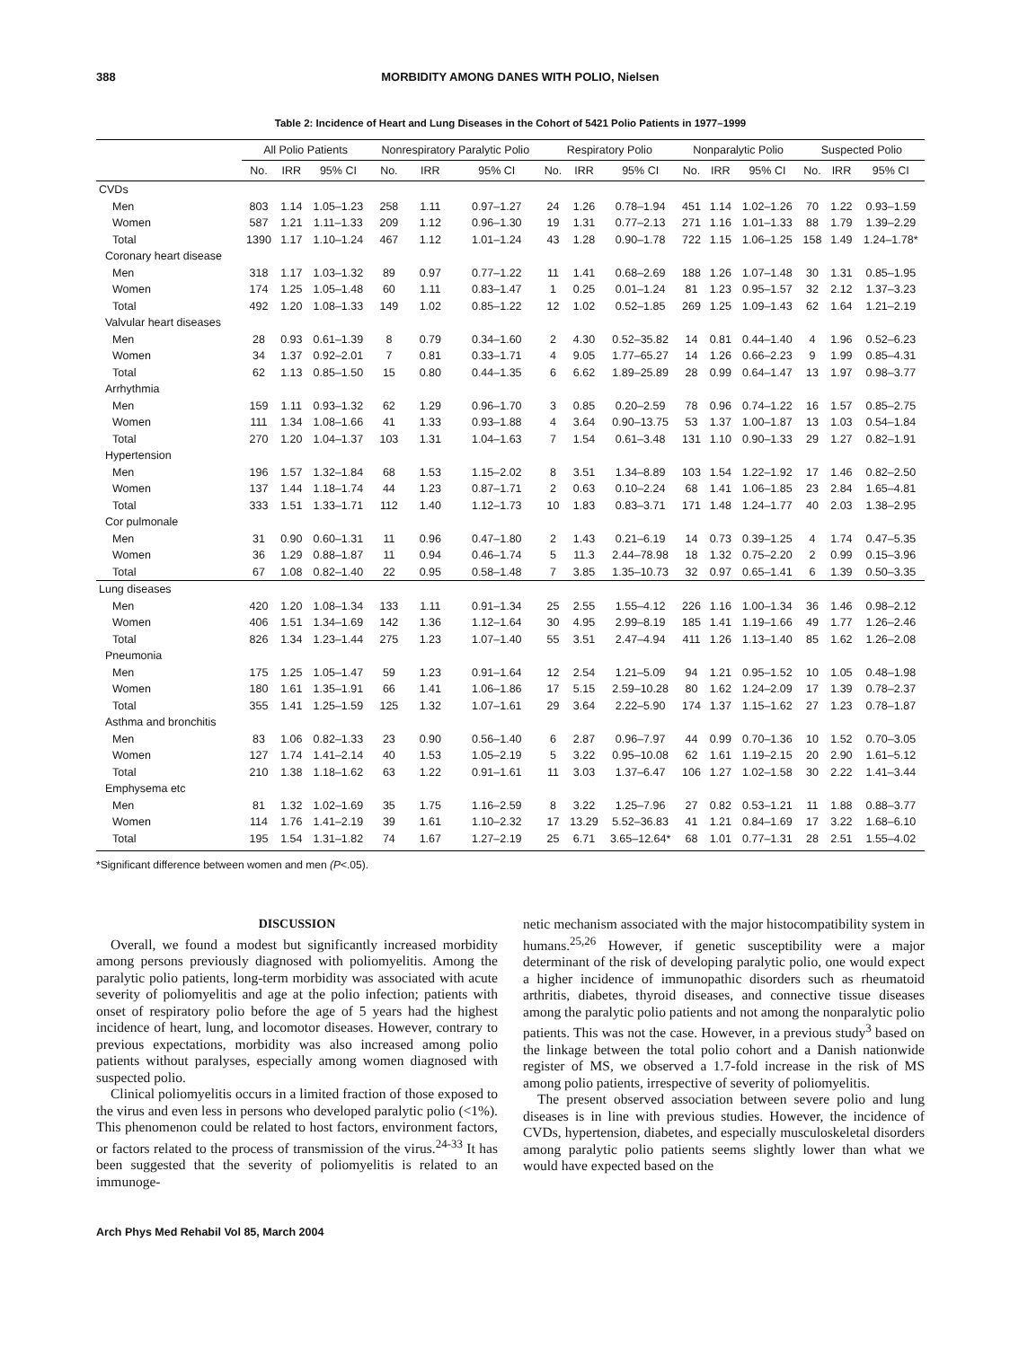388 MORBIDITY AMONG DANES WITH POLIO, Nielsen
Table 2: Incidence of Heart and Lung Diseases in the Cohort of 5421 Polio Patients in 1977–1999
| | All Polio Patients | | | Nonrespiratory Paralytic Polio | | | Respiratory Polio | | | Nonparalytic Polio | | | Suspected Polio | | |
| --- | --- | --- | --- | --- | --- | --- | --- | --- | --- | --- | --- | --- | --- | --- | --- |
| | No. | IRR | 95% CI | No. | IRR | 95% CI | No. | IRR | 95% CI | No. | IRR | 95% CI | No. | IRR | 95% CI |
| CVDs | | | | | | | | | | | | | | | |
| Men | 803 | 1.14 | 1.05–1.23 | 258 | 1.11 | 0.97–1.27 | 24 | 1.26 | 0.78–1.94 | 451 | 1.14 | 1.02–1.26 | 70 | 1.22 | 0.93–1.59 |
| Women | 587 | 1.21 | 1.11–1.33 | 209 | 1.12 | 0.96–1.30 | 19 | 1.31 | 0.77–2.13 | 271 | 1.16 | 1.01–1.33 | 88 | 1.79 | 1.39–2.29 |
| Total | 1390 | 1.17 | 1.10–1.24 | 467 | 1.12 | 1.01–1.24 | 43 | 1.28 | 0.90–1.78 | 722 | 1.15 | 1.06–1.25 | 158 | 1.49 | 1.24–1.78* |
| Coronary heart disease | | | | | | | | | | | | | | | |
| Men | 318 | 1.17 | 1.03–1.32 | 89 | 0.97 | 0.77–1.22 | 11 | 1.41 | 0.68–2.69 | 188 | 1.26 | 1.07–1.48 | 30 | 1.31 | 0.85–1.95 |
| Women | 174 | 1.25 | 1.05–1.48 | 60 | 1.11 | 0.83–1.47 | 1 | 0.25 | 0.01–1.24 | 81 | 1.23 | 0.95–1.57 | 32 | 2.12 | 1.37–3.23 |
| Total | 492 | 1.20 | 1.08–1.33 | 149 | 1.02 | 0.85–1.22 | 12 | 1.02 | 0.52–1.85 | 269 | 1.25 | 1.09–1.43 | 62 | 1.64 | 1.21–2.19 |
| Valvular heart diseases | | | | | | | | | | | | | | | |
| Men | 28 | 0.93 | 0.61–1.39 | 8 | 0.79 | 0.34–1.60 | 2 | 4.30 | 0.52–35.82 | 14 | 0.81 | 0.44–1.40 | 4 | 1.96 | 0.52–6.23 |
| Women | 34 | 1.37 | 0.92–2.01 | 7 | 0.81 | 0.33–1.71 | 4 | 9.05 | 1.77–65.27 | 14 | 1.26 | 0.66–2.23 | 9 | 1.99 | 0.85–4.31 |
| Total | 62 | 1.13 | 0.85–1.50 | 15 | 0.80 | 0.44–1.35 | 6 | 6.62 | 1.89–25.89 | 28 | 0.99 | 0.64–1.47 | 13 | 1.97 | 0.98–3.77 |
| Arrhythmia | | | | | | | | | | | | | | | |
| Men | 159 | 1.11 | 0.93–1.32 | 62 | 1.29 | 0.96–1.70 | 3 | 0.85 | 0.20–2.59 | 78 | 0.96 | 0.74–1.22 | 16 | 1.57 | 0.85–2.75 |
| Women | 111 | 1.34 | 1.08–1.66 | 41 | 1.33 | 0.93–1.88 | 4 | 3.64 | 0.90–13.75 | 53 | 1.37 | 1.00–1.87 | 13 | 1.03 | 0.54–1.84 |
| Total | 270 | 1.20 | 1.04–1.37 | 103 | 1.31 | 1.04–1.63 | 7 | 1.54 | 0.61–3.48 | 131 | 1.10 | 0.90–1.33 | 29 | 1.27 | 0.82–1.91 |
| Hypertension | | | | | | | | | | | | | | | |
| Men | 196 | 1.57 | 1.32–1.84 | 68 | 1.53 | 1.15–2.02 | 8 | 3.51 | 1.34–8.89 | 103 | 1.54 | 1.22–1.92 | 17 | 1.46 | 0.82–2.50 |
| Women | 137 | 1.44 | 1.18–1.74 | 44 | 1.23 | 0.87–1.71 | 2 | 0.63 | 0.10–2.24 | 68 | 1.41 | 1.06–1.85 | 23 | 2.84 | 1.65–4.81 |
| Total | 333 | 1.51 | 1.33–1.71 | 112 | 1.40 | 1.12–1.73 | 10 | 1.83 | 0.83–3.71 | 171 | 1.48 | 1.24–1.77 | 40 | 2.03 | 1.38–2.95 |
| Cor pulmonale | | | | | | | | | | | | | | | |
| Men | 31 | 0.90 | 0.60–1.31 | 11 | 0.96 | 0.47–1.80 | 2 | 1.43 | 0.21–6.19 | 14 | 0.73 | 0.39–1.25 | 4 | 1.74 | 0.47–5.35 |
| Women | 36 | 1.29 | 0.88–1.87 | 11 | 0.94 | 0.46–1.74 | 5 | 11.3 | 2.44–78.98 | 18 | 1.32 | 0.75–2.20 | 2 | 0.99 | 0.15–3.96 |
| Total | 67 | 1.08 | 0.82–1.40 | 22 | 0.95 | 0.58–1.48 | 7 | 3.85 | 1.35–10.73 | 32 | 0.97 | 0.65–1.41 | 6 | 1.39 | 0.50–3.35 |
| Lung diseases | | | | | | | | | | | | | | | |
| Men | 420 | 1.20 | 1.08–1.34 | 133 | 1.11 | 0.91–1.34 | 25 | 2.55 | 1.55–4.12 | 226 | 1.16 | 1.00–1.34 | 36 | 1.46 | 0.98–2.12 |
| Women | 406 | 1.51 | 1.34–1.69 | 142 | 1.36 | 1.12–1.64 | 30 | 4.95 | 2.99–8.19 | 185 | 1.41 | 1.19–1.66 | 49 | 1.77 | 1.26–2.46 |
| Total | 826 | 1.34 | 1.23–1.44 | 275 | 1.23 | 1.07–1.40 | 55 | 3.51 | 2.47–4.94 | 411 | 1.26 | 1.13–1.40 | 85 | 1.62 | 1.26–2.08 |
| Pneumonia | | | | | | | | | | | | | | | |
| Men | 175 | 1.25 | 1.05–1.47 | 59 | 1.23 | 0.91–1.64 | 12 | 2.54 | 1.21–5.09 | 94 | 1.21 | 0.95–1.52 | 10 | 1.05 | 0.48–1.98 |
| Women | 180 | 1.61 | 1.35–1.91 | 66 | 1.41 | 1.06–1.86 | 17 | 5.15 | 2.59–10.28 | 80 | 1.62 | 1.24–2.09 | 17 | 1.39 | 0.78–2.37 |
| Total | 355 | 1.41 | 1.25–1.59 | 125 | 1.32 | 1.07–1.61 | 29 | 3.64 | 2.22–5.90 | 174 | 1.37 | 1.15–1.62 | 27 | 1.23 | 0.78–1.87 |
| Asthma and bronchitis | | | | | | | | | | | | | | | |
| Men | 83 | 1.06 | 0.82–1.33 | 23 | 0.90 | 0.56–1.40 | 6 | 2.87 | 0.96–7.97 | 44 | 0.99 | 0.70–1.36 | 10 | 1.52 | 0.70–3.05 |
| Women | 127 | 1.74 | 1.41–2.14 | 40 | 1.53 | 1.05–2.19 | 5 | 3.22 | 0.95–10.08 | 62 | 1.61 | 1.19–2.15 | 20 | 2.90 | 1.61–5.12 |
| Total | 210 | 1.38 | 1.18–1.62 | 63 | 1.22 | 0.91–1.61 | 11 | 3.03 | 1.37–6.47 | 106 | 1.27 | 1.02–1.58 | 30 | 2.22 | 1.41–3.44 |
| Emphysema etc | | | | | | | | | | | | | | | |
| Men | 81 | 1.32 | 1.02–1.69 | 35 | 1.75 | 1.16–2.59 | 8 | 3.22 | 1.25–7.96 | 27 | 0.82 | 0.53–1.21 | 11 | 1.88 | 0.88–3.77 |
| Women | 114 | 1.76 | 1.41–2.19 | 39 | 1.61 | 1.10–2.32 | 17 | 13.29 | 5.52–36.83 | 41 | 1.21 | 0.84–1.69 | 17 | 3.22 | 1.68–6.10 |
| Total | 195 | 1.54 | 1.31–1.82 | 74 | 1.67 | 1.27–2.19 | 25 | 6.71 | 3.65–12.64* | 68 | 1.01 | 0.77–1.31 | 28 | 2.51 | 1.55–4.02 |
*Significant difference between women and men (P<.05).
DISCUSSION
Overall, we found a modest but significantly increased morbidity among persons previously diagnosed with poliomyelitis. Among the paralytic polio patients, long-term morbidity was associated with acute severity of poliomyelitis and age at the polio infection; patients with onset of respiratory polio before the age of 5 years had the highest incidence of heart, lung, and locomotor diseases. However, contrary to previous expectations, morbidity was also increased among polio patients without paralyses, especially among women diagnosed with suspected polio.
Clinical poliomyelitis occurs in a limited fraction of those exposed to the virus and even less in persons who developed paralytic polio (<1%). This phenomenon could be related to host factors, environment factors, or factors related to the process of transmission of the virus.<sup>24-33</sup> It has been suggested that the severity of poliomyelitis is related to an immunoge-
netic mechanism associated with the major histocompatibility system in humans.<sup>25,26</sup> However, if genetic susceptibility were a major determinant of the risk of developing paralytic polio, one would expect a higher incidence of immunopathic disorders such as rheumatoid arthritis, diabetes, thyroid diseases, and connective tissue diseases among the paralytic polio patients and not among the nonparalytic polio patients. This was not the case. However, in a previous study<sup>3</sup> based on the linkage between the total polio cohort and a Danish nationwide register of MS, we observed a 1.7-fold increase in the risk of MS among polio patients, irrespective of severity of poliomyelitis.
The present observed association between severe polio and lung diseases is in line with previous studies. However, the incidence of CVDs, hypertension, diabetes, and especially musculoskeletal disorders among paralytic polio patients seems slightly lower than what we would have expected based on the
Arch Phys Med Rehabil Vol 85, March 2004